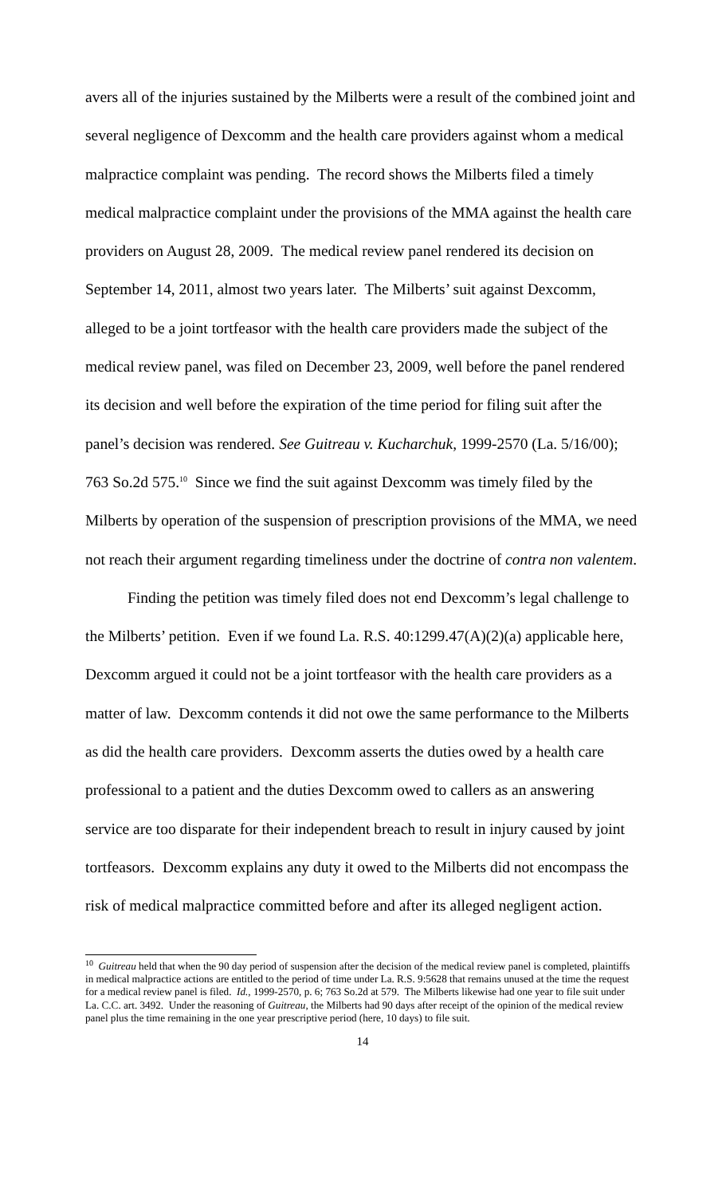avers all of the injuries sustained by the Milberts were a result of the combined joint and several negligence of Dexcomm and the health care providers against whom a medical malpractice complaint was pending. The record shows the Milberts filed a timely medical malpractice complaint under the provisions of the MMA against the health care providers on August 28, 2009. The medical review panel rendered its decision on September 14, 2011, almost two years later. The Milberts’ suit against Dexcomm, alleged to be a joint tortfeasor with the health care providers made the subject of the medical review panel, was filed on December 23, 2009, well before the panel rendered its decision and well before the expiration of the time period for filing suit after the panel’s decision was rendered. See Guitreau v. Kucharchuk, 1999-2570 (La. 5/16/00); 763 So.2d 575.<sup>10</sup> Since we find the suit against Dexcomm was timely filed by the Milberts by operation of the suspension of prescription provisions of the MMA, we need not reach their argument regarding timeliness under the doctrine of contra non valentem.
Finding the petition was timely filed does not end Dexcomm’s legal challenge to the Milberts’ petition. Even if we found La. R.S. 40:1299.47(A)(2)(a) applicable here, Dexcomm argued it could not be a joint tortfeasor with the health care providers as a matter of law. Dexcomm contends it did not owe the same performance to the Milberts as did the health care providers. Dexcomm asserts the duties owed by a health care professional to a patient and the duties Dexcomm owed to callers as an answering service are too disparate for their independent breach to result in injury caused by joint tortfeasors. Dexcomm explains any duty it owed to the Milberts did not encompass the risk of medical malpractice committed before and after its alleged negligent action.
<sup>10</sup> Guitreau held that when the 90 day period of suspension after the decision of the medical review panel is completed, plaintiffs in medical malpractice actions are entitled to the period of time under La. R.S. 9:5628 that remains unused at the time the request for a medical review panel is filed. Id., 1999-2570, p. 6; 763 So.2d at 579. The Milberts likewise had one year to file suit under La. C.C. art. 3492. Under the reasoning of Guitreau, the Milberts had 90 days after receipt of the opinion of the medical review panel plus the time remaining in the one year prescriptive period (here, 10 days) to file suit.
14